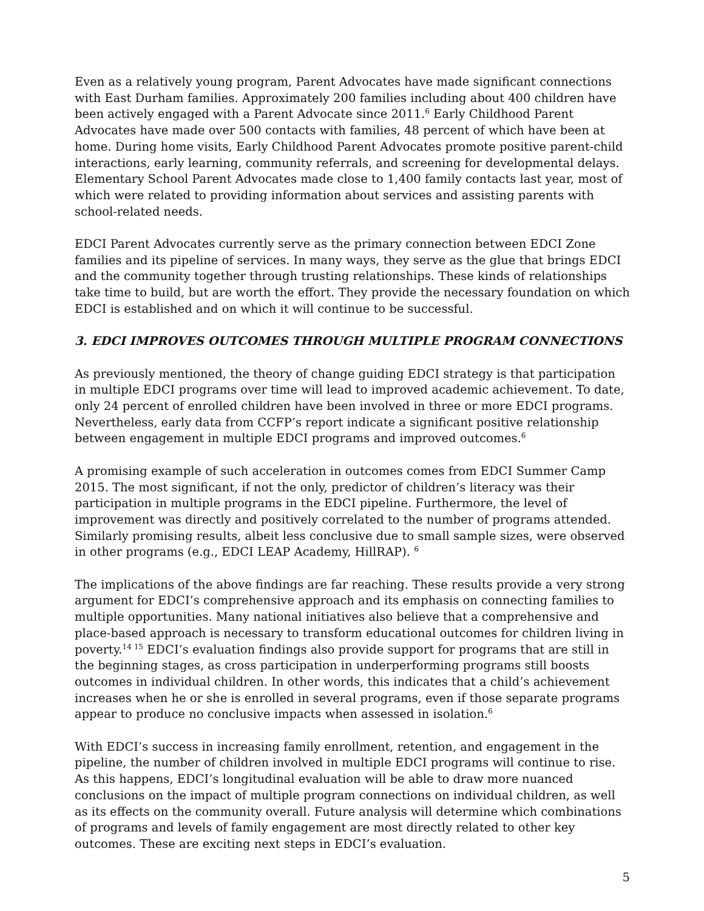Even as a relatively young program, Parent Advocates have made significant connections with East Durham families. Approximately 200 families including about 400 children have been actively engaged with a Parent Advocate since 2011.<sup>6</sup> Early Childhood Parent Advocates have made over 500 contacts with families, 48 percent of which have been at home. During home visits, Early Childhood Parent Advocates promote positive parent-child interactions, early learning, community referrals, and screening for developmental delays. Elementary School Parent Advocates made close to 1,400 family contacts last year, most of which were related to providing information about services and assisting parents with school-related needs.
EDCI Parent Advocates currently serve as the primary connection between EDCI Zone families and its pipeline of services. In many ways, they serve as the glue that brings EDCI and the community together through trusting relationships. These kinds of relationships take time to build, but are worth the effort. They provide the necessary foundation on which EDCI is established and on which it will continue to be successful.
3. EDCI IMPROVES OUTCOMES THROUGH MULTIPLE PROGRAM CONNECTIONS
As previously mentioned, the theory of change guiding EDCI strategy is that participation in multiple EDCI programs over time will lead to improved academic achievement. To date, only 24 percent of enrolled children have been involved in three or more EDCI programs. Nevertheless, early data from CCFP’s report indicate a significant positive relationship between engagement in multiple EDCI programs and improved outcomes.<sup>6</sup>
A promising example of such acceleration in outcomes comes from EDCI Summer Camp 2015. The most significant, if not the only, predictor of children’s literacy was their participation in multiple programs in the EDCI pipeline. Furthermore, the level of improvement was directly and positively correlated to the number of programs attended. Similarly promising results, albeit less conclusive due to small sample sizes, were observed in other programs (e.g., EDCI LEAP Academy, HillRAP). <sup>6</sup>
The implications of the above findings are far reaching. These results provide a very strong argument for EDCI’s comprehensive approach and its emphasis on connecting families to multiple opportunities. Many national initiatives also believe that a comprehensive and place-based approach is necessary to transform educational outcomes for children living in poverty.<sup>14 15</sup> EDCI’s evaluation findings also provide support for programs that are still in the beginning stages, as cross participation in underperforming programs still boosts outcomes in individual children. In other words, this indicates that a child’s achievement increases when he or she is enrolled in several programs, even if those separate programs appear to produce no conclusive impacts when assessed in isolation.<sup>6</sup>
With EDCI’s success in increasing family enrollment, retention, and engagement in the pipeline, the number of children involved in multiple EDCI programs will continue to rise. As this happens, EDCI’s longitudinal evaluation will be able to draw more nuanced conclusions on the impact of multiple program connections on individual children, as well as its effects on the community overall. Future analysis will determine which combinations of programs and levels of family engagement are most directly related to other key outcomes. These are exciting next steps in EDCI’s evaluation.
5